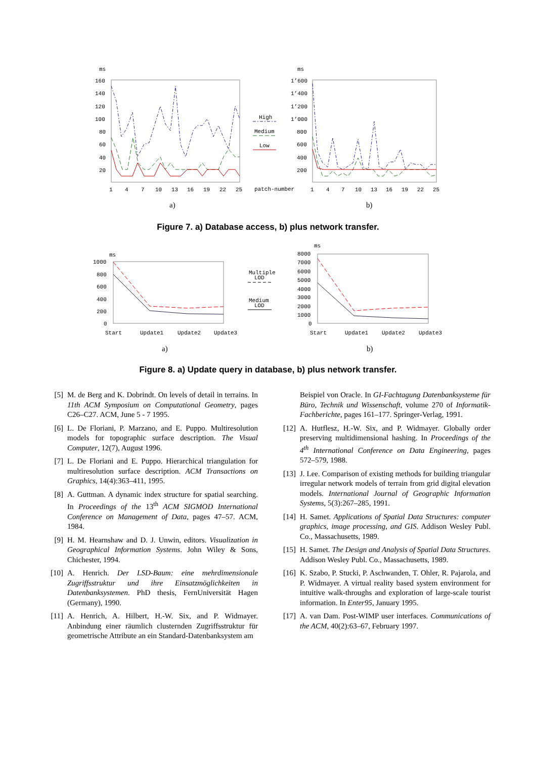ms
160
140
120
100
80
60
40
20
1
4
7
10
13
16
19
22
25
High
Medium
Low
patch-number
ms
1’600
1’400
1’200
1’000
800
600
400
200
1
4
7
10
13
16
19
22
25
a)
b)
Figure 7. a) Database access, b) plus network transfer.
ms
1000
800
600
400
200
0
Start
Update1
Update2
Update3
Multiple
LOD
Medium
LOD
ms
8000
7000
6000
5000
4000
3000
2000
1000
0
Start
Update1
Update2
Update3
a)
b)
Figure 8. a) Update query in database, b) plus network transfer.
[5] M. de Berg and K. Dobrindt. On levels of detail in terrains. In 11th ACM Symposium on Computational Geometry, pages C26–C27. ACM, June 5 - 7 1995.
[6] L. De Floriani, P. Marzano, and E. Puppo. Multiresolution models for topographic surface description. The Visual Computer, 12(7), August 1996.
[7] L. De Floriani and E. Puppo. Hierarchical triangulation for multiresolution surface description. ACM Transactions on Graphics, 14(4):363–411, 1995.
[8] A. Guttman. A dynamic index structure for spatial searching. In Proceedings of the 13<sup>th</sup> ACM SIGMOD International Conference on Management of Data, pages 47–57. ACM, 1984.
[9] H. M. Hearnshaw and D. J. Unwin, editors. Visualization in Geographical Information Systems. John Wiley & Sons, Chichester, 1994.
[10] A. Henrich. Der LSD-Baum: eine mehrdimensionale Zugriffsstruktur und ihre Einsatzmöglichkeiten in Datenbanksystemen. PhD thesis, FernUniversität Hagen (Germany), 1990.
[11] A. Henrich, A. Hilbert, H.-W. Six, and P. Widmayer. Anbindung einer räumlich clusternden Zugriffsstruktur für geometrische Attribute an ein Standard-Datenbanksystem am
Beispiel von Oracle. In GI-Fachtagung Datenbanksysteme für Büro, Technik und Wissenschaft, volume 270 of Informatik-Fachberichte, pages 161–177. Springer-Verlag, 1991.
[12] A. Hutflesz, H.-W. Six, and P. Widmayer. Globally order preserving multidimensional hashing. In Proceedings of the 4<sup>th</sup> International Conference on Data Engineering, pages 572–579, 1988.
[13] J. Lee. Comparison of existing methods for building triangular irregular network models of terrain from grid digital elevation models. International Journal of Geographic Information Systems, 5(3):267–285, 1991.
[14] H. Samet. Applications of Spatial Data Structures: computer graphics, image processing, and GIS. Addison Wesley Publ. Co., Massachusetts, 1989.
[15] H. Samet. The Design and Analysis of Spatial Data Structures. Addison Wesley Publ. Co., Massachusetts, 1989.
[16] K. Szabo, P. Stucki, P. Aschwanden, T. Ohler, R. Pajarola, and P. Widmayer. A virtual reality based system environment for intuitive walk-throughs and exploration of large-scale tourist information. In Enter95, January 1995.
[17] A. van Dam. Post-WIMP user interfaces. Communications of the ACM, 40(2):63–67, February 1997.